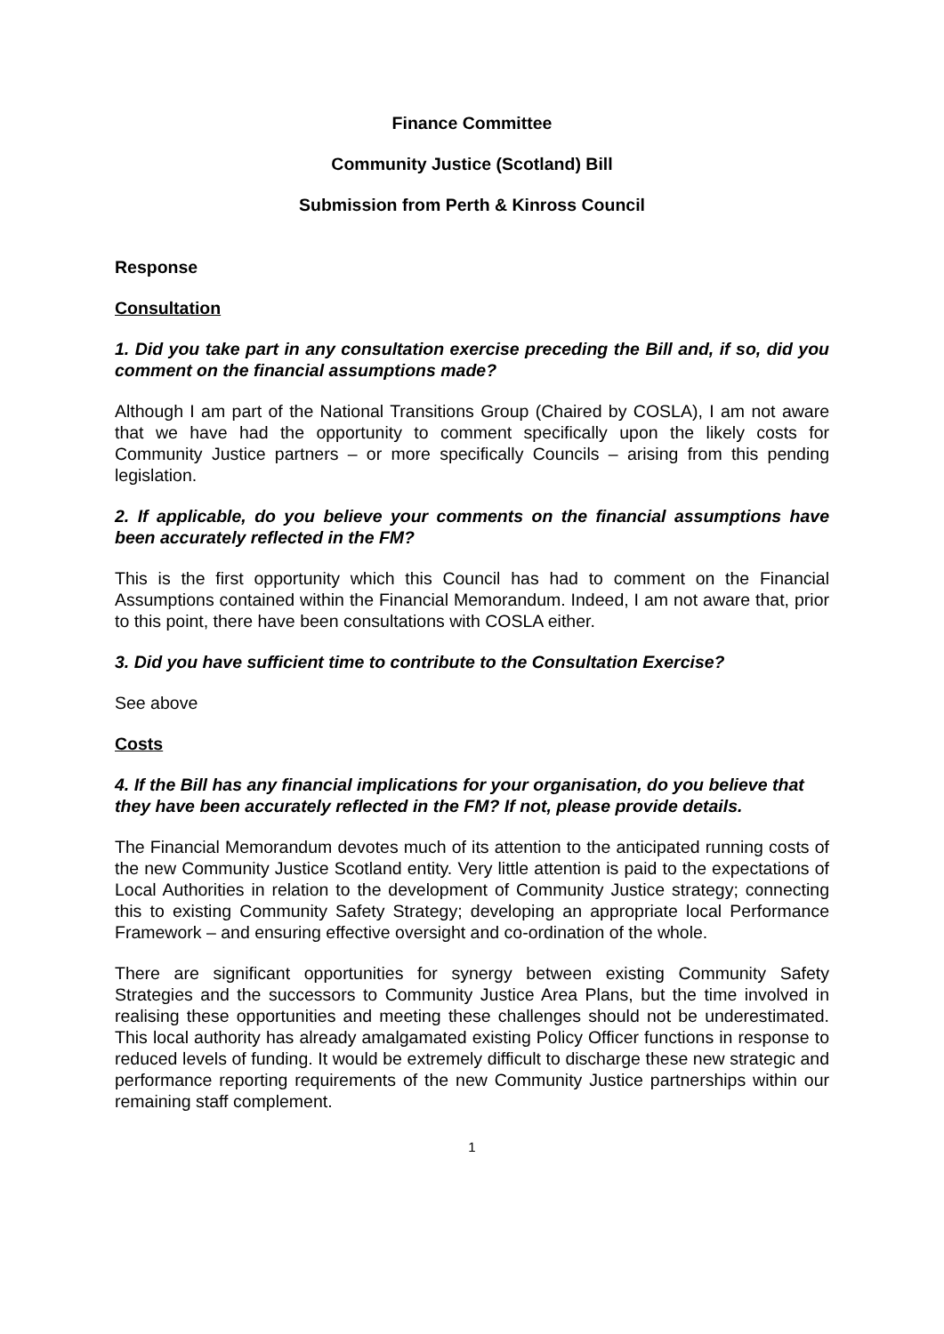Finance Committee
Community Justice (Scotland) Bill
Submission from Perth & Kinross Council
Response
Consultation
1. Did you take part in any consultation exercise preceding the Bill and, if so, did you comment on the financial assumptions made?
Although I am part of the National Transitions Group (Chaired by COSLA), I am not aware that we have had the opportunity to comment specifically upon the likely costs for Community Justice partners – or more specifically Councils – arising from this pending legislation.
2. If applicable, do you believe your comments on the financial assumptions have been accurately reflected in the FM?
This is the first opportunity which this Council has had to comment on the Financial Assumptions contained within the Financial Memorandum. Indeed, I am not aware that, prior to this point, there have been consultations with COSLA either.
3. Did you have sufficient time to contribute to the Consultation Exercise?
See above
Costs
4. If the Bill has any financial implications for your organisation, do you believe that they have been accurately reflected in the FM? If not, please provide details.
The Financial Memorandum devotes much of its attention to the anticipated running costs of the new Community Justice Scotland entity. Very little attention is paid to the expectations of Local Authorities in relation to the development of Community Justice strategy; connecting this to existing Community Safety Strategy; developing an appropriate local Performance Framework – and ensuring effective oversight and co-ordination of the whole.
There are significant opportunities for synergy between existing Community Safety Strategies and the successors to Community Justice Area Plans, but the time involved in realising these opportunities and meeting these challenges should not be underestimated. This local authority has already amalgamated existing Policy Officer functions in response to reduced levels of funding. It would be extremely difficult to discharge these new strategic and performance reporting requirements of the new Community Justice partnerships within our remaining staff complement.
1